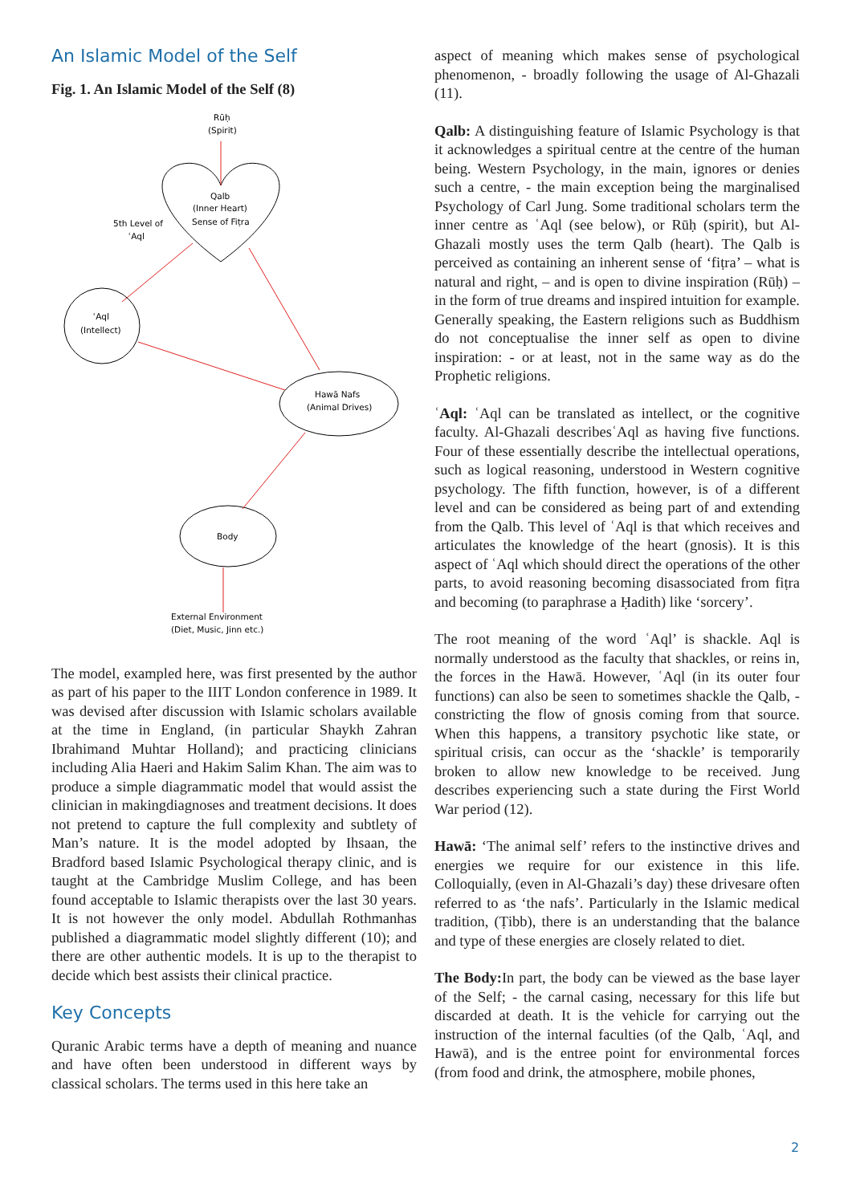An Islamic Model of the Self
Fig. 1. An Islamic Model of the Self (8)
Rūḥ
(Spirit)
Qalb
(Inner Heart)
Sense of Fiṭra
5th Level of
ʿAql
ʿAql
(Intellect)
Hawā Nafs
(Animal Drives)
Body
External Environment
(Diet, Music, Jinn etc.)
The model, exampled here, was first presented by the author as part of his paper to the IIIT London conference in 1989. It was devised after discussion with Islamic scholars available at the time in England, (in particular Shaykh Zahran Ibrahimand Muhtar Holland); and practicing clinicians including Alia Haeri and Hakim Salim Khan. The aim was to produce a simple diagrammatic model that would assist the clinician in makingdiagnoses and treatment decisions. It does not pretend to capture the full complexity and subtlety of Man’s nature. It is the model adopted by Ihsaan, the Bradford based Islamic Psychological therapy clinic, and is taught at the Cambridge Muslim College, and has been found acceptable to Islamic therapists over the last 30 years. It is not however the only model. Abdullah Rothmanhas published a diagrammatic model slightly different (10); and there are other authentic models. It is up to the therapist to decide which best assists their clinical practice.
Key Concepts
Quranic Arabic terms have a depth of meaning and nuance and have often been understood in different ways by classical scholars. The terms used in this here take an
aspect of meaning which makes sense of psychological phenomenon, - broadly following the usage of Al-Ghazali (11).
Qalb: A distinguishing feature of Islamic Psychology is that it acknowledges a spiritual centre at the centre of the human being. Western Psychology, in the main, ignores or denies such a centre, - the main exception being the marginalised Psychology of Carl Jung. Some traditional scholars term the inner centre as ʿAql (see below), or Rūḥ (spirit), but Al-Ghazali mostly uses the term Qalb (heart). The Qalb is perceived as containing an inherent sense of ‘fiṭra’ – what is natural and right, – and is open to divine inspiration (Rūḥ) – in the form of true dreams and inspired intuition for example. Generally speaking, the Eastern religions such as Buddhism do not conceptualise the inner self as open to divine inspiration: - or at least, not in the same way as do the Prophetic religions.
ʿAql: ʿAql can be translated as intellect, or the cognitive faculty. Al-Ghazali describesʿAql as having five functions. Four of these essentially describe the intellectual operations, such as logical reasoning, understood in Western cognitive psychology. The fifth function, however, is of a different level and can be considered as being part of and extending from the Qalb. This level of ʿAql is that which receives and articulates the knowledge of the heart (gnosis). It is this aspect of ʿAql which should direct the operations of the other parts, to avoid reasoning becoming disassociated from fiṭra and becoming (to paraphrase a Ḥadith) like ‘sorcery’.
The root meaning of the word ʿAql’ is shackle. Aql is normally understood as the faculty that shackles, or reins in, the forces in the Hawā. However, ʿAql (in its outer four functions) can also be seen to sometimes shackle the Qalb, - constricting the flow of gnosis coming from that source. When this happens, a transitory psychotic like state, or spiritual crisis, can occur as the ‘shackle’ is temporarily broken to allow new knowledge to be received. Jung describes experiencing such a state during the First World War period (12).
Hawā: ‘The animal self’ refers to the instinctive drives and energies we require for our existence in this life. Colloquially, (even in Al-Ghazali’s day) these drivesare often referred to as ‘the nafs’. Particularly in the Islamic medical tradition, (Ṭibb), there is an understanding that the balance and type of these energies are closely related to diet.
The Body: In part, the body can be viewed as the base layer of the Self; - the carnal casing, necessary for this life but discarded at death. It is the vehicle for carrying out the instruction of the internal faculties (of the Qalb, ʿAql, and Hawā), and is the entree point for environmental forces (from food and drink, the atmosphere, mobile phones,
2